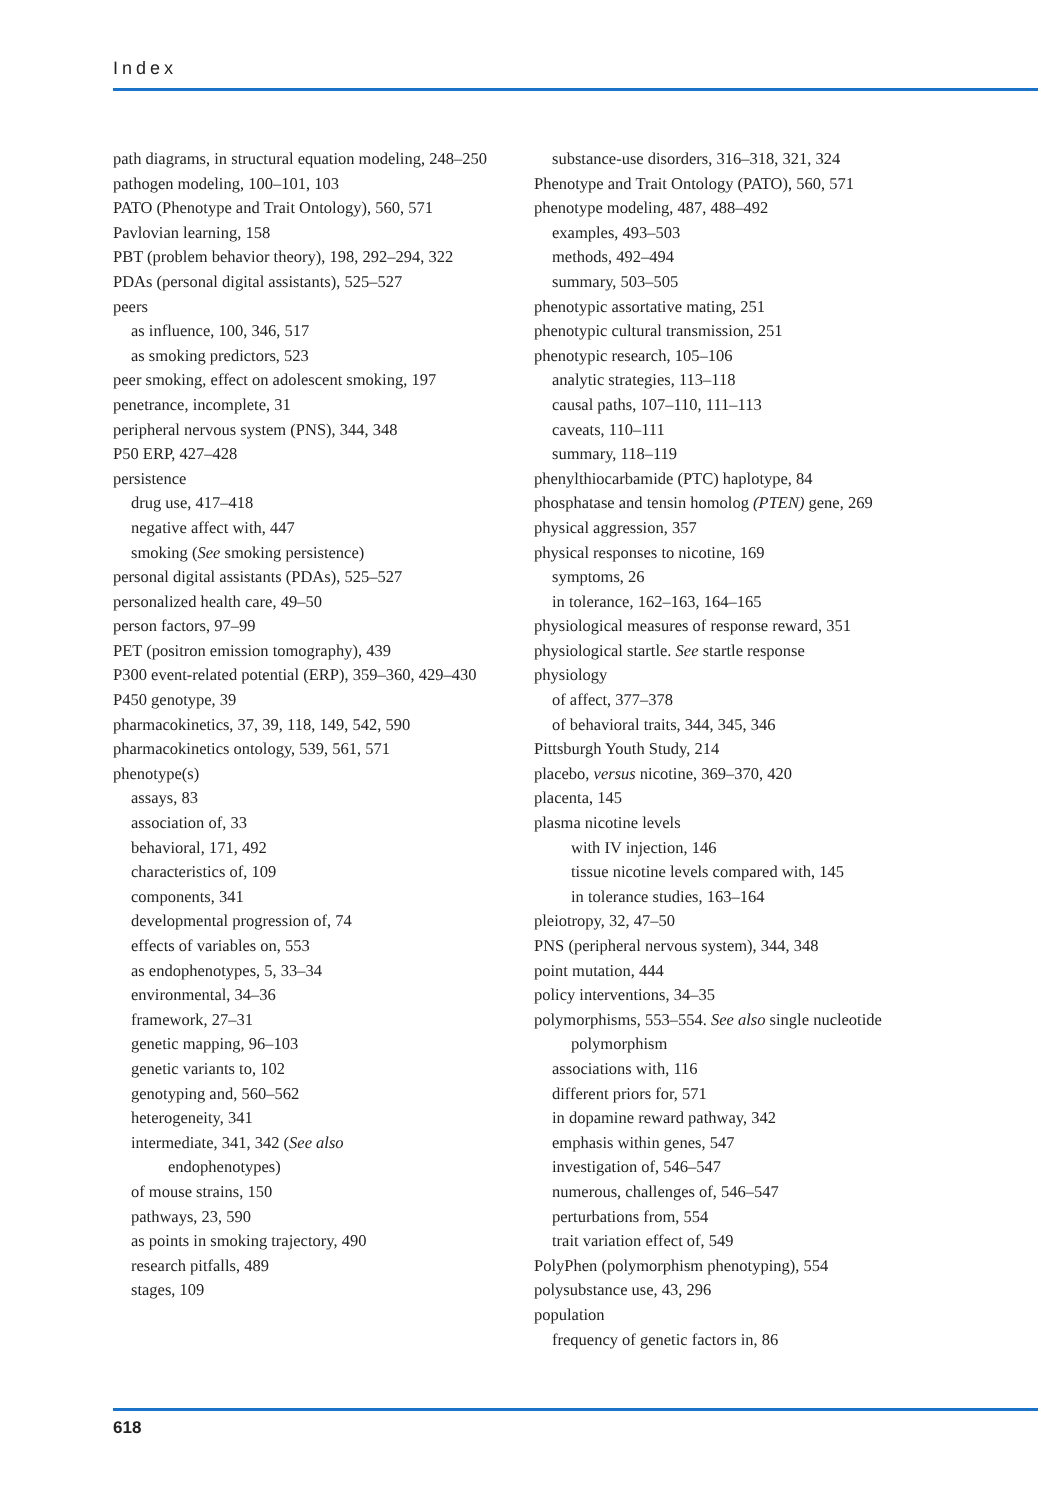Index
path diagrams, in structural equation modeling, 248–250
pathogen modeling, 100–101, 103
PATO (Phenotype and Trait Ontology), 560, 571
Pavlovian learning, 158
PBT (problem behavior theory), 198, 292–294, 322
PDAs (personal digital assistants), 525–527
peers
as influence, 100, 346, 517
as smoking predictors, 523
peer smoking, effect on adolescent smoking, 197
penetrance, incomplete, 31
peripheral nervous system (PNS), 344, 348
P50 ERP, 427–428
persistence
drug use, 417–418
negative affect with, 447
smoking (See smoking persistence)
personal digital assistants (PDAs), 525–527
personalized health care, 49–50
person factors, 97–99
PET (positron emission tomography), 439
P300 event-related potential (ERP), 359–360, 429–430
P450 genotype, 39
pharmacokinetics, 37, 39, 118, 149, 542, 590
pharmacokinetics ontology, 539, 561, 571
phenotype(s)
assays, 83
association of, 33
behavioral, 171, 492
characteristics of, 109
components, 341
developmental progression of, 74
effects of variables on, 553
as endophenotypes, 5, 33–34
environmental, 34–36
framework, 27–31
genetic mapping, 96–103
genetic variants to, 102
genotyping and, 560–562
heterogeneity, 341
intermediate, 341, 342 (See also
endophenotypes)
of mouse strains, 150
pathways, 23, 590
as points in smoking trajectory, 490
research pitfalls, 489
stages, 109
substance-use disorders, 316–318, 321, 324
Phenotype and Trait Ontology (PATO), 560, 571
phenotype modeling, 487, 488–492
examples, 493–503
methods, 492–494
summary, 503–505
phenotypic assortative mating, 251
phenotypic cultural transmission, 251
phenotypic research, 105–106
analytic strategies, 113–118
causal paths, 107–110, 111–113
caveats, 110–111
summary, 118–119
phenylthiocarbamide (PTC) haplotype, 84
phosphatase and tensin homolog (PTEN) gene, 269
physical aggression, 357
physical responses to nicotine, 169
symptoms, 26
in tolerance, 162–163, 164–165
physiological measures of response reward, 351
physiological startle. See startle response
physiology
of affect, 377–378
of behavioral traits, 344, 345, 346
Pittsburgh Youth Study, 214
placebo, versus nicotine, 369–370, 420
placenta, 145
plasma nicotine levels
with IV injection, 146
tissue nicotine levels compared with, 145
in tolerance studies, 163–164
pleiotropy, 32, 47–50
PNS (peripheral nervous system), 344, 348
point mutation, 444
policy interventions, 34–35
polymorphisms, 553–554. See also single nucleotide polymorphism
associations with, 116
different priors for, 571
in dopamine reward pathway, 342
emphasis within genes, 547
investigation of, 546–547
numerous, challenges of, 546–547
perturbations from, 554
trait variation effect of, 549
PolyPhen (polymorphism phenotyping), 554
polysubstance use, 43, 296
population
frequency of genetic factors in, 86
618